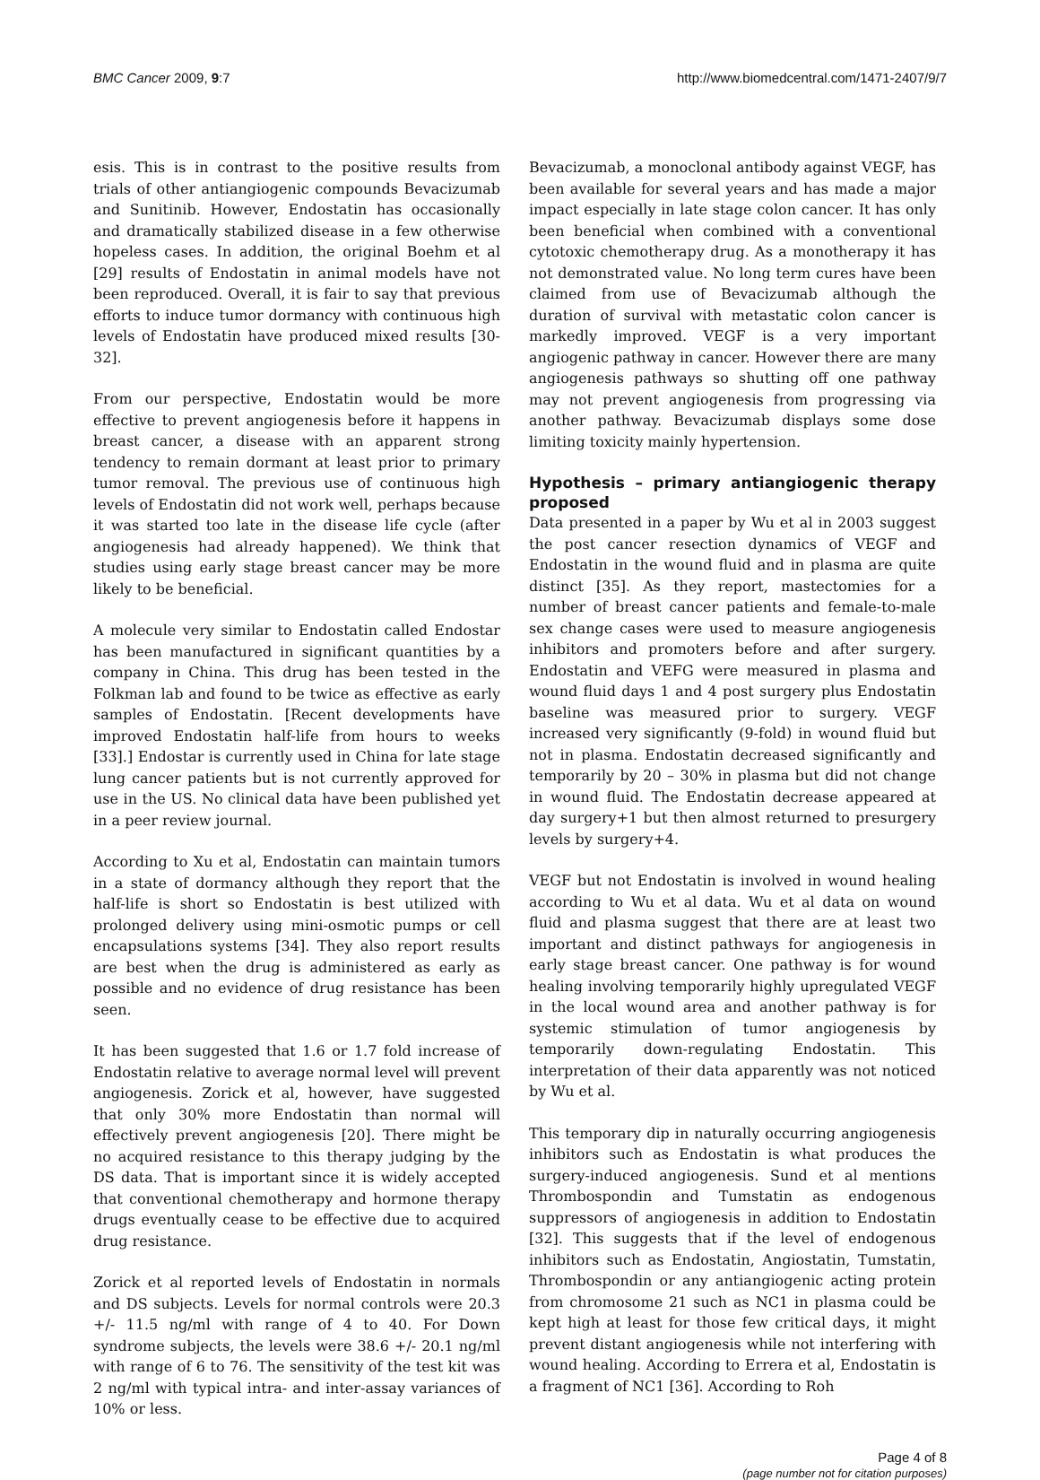BMC Cancer 2009, 9:7 http://www.biomedcentral.com/1471-2407/9/7
esis. This is in contrast to the positive results from trials of other antiangiogenic compounds Bevacizumab and Sunitinib. However, Endostatin has occasionally and dramatically stabilized disease in a few otherwise hopeless cases. In addition, the original Boehm et al [29] results of Endostatin in animal models have not been reproduced. Overall, it is fair to say that previous efforts to induce tumor dormancy with continuous high levels of Endostatin have produced mixed results [30-32].
From our perspective, Endostatin would be more effective to prevent angiogenesis before it happens in breast cancer, a disease with an apparent strong tendency to remain dormant at least prior to primary tumor removal. The previous use of continuous high levels of Endostatin did not work well, perhaps because it was started too late in the disease life cycle (after angiogenesis had already happened). We think that studies using early stage breast cancer may be more likely to be beneficial.
A molecule very similar to Endostatin called Endostar has been manufactured in significant quantities by a company in China. This drug has been tested in the Folkman lab and found to be twice as effective as early samples of Endostatin. [Recent developments have improved Endostatin half-life from hours to weeks [33].] Endostar is currently used in China for late stage lung cancer patients but is not currently approved for use in the US. No clinical data have been published yet in a peer review journal.
According to Xu et al, Endostatin can maintain tumors in a state of dormancy although they report that the half-life is short so Endostatin is best utilized with prolonged delivery using mini-osmotic pumps or cell encapsulations systems [34]. They also report results are best when the drug is administered as early as possible and no evidence of drug resistance has been seen.
It has been suggested that 1.6 or 1.7 fold increase of Endostatin relative to average normal level will prevent angiogenesis. Zorick et al, however, have suggested that only 30% more Endostatin than normal will effectively prevent angiogenesis [20]. There might be no acquired resistance to this therapy judging by the DS data. That is important since it is widely accepted that conventional chemotherapy and hormone therapy drugs eventually cease to be effective due to acquired drug resistance.
Zorick et al reported levels of Endostatin in normals and DS subjects. Levels for normal controls were 20.3 +/- 11.5 ng/ml with range of 4 to 40. For Down syndrome subjects, the levels were 38.6 +/- 20.1 ng/ml with range of 6 to 76. The sensitivity of the test kit was 2 ng/ml with typical intra- and inter-assay variances of 10% or less.
Bevacizumab, a monoclonal antibody against VEGF, has been available for several years and has made a major impact especially in late stage colon cancer. It has only been beneficial when combined with a conventional cytotoxic chemotherapy drug. As a monotherapy it has not demonstrated value. No long term cures have been claimed from use of Bevacizumab although the duration of survival with metastatic colon cancer is markedly improved. VEGF is a very important angiogenic pathway in cancer. However there are many angiogenesis pathways so shutting off one pathway may not prevent angiogenesis from progressing via another pathway. Bevacizumab displays some dose limiting toxicity mainly hypertension.
Hypothesis – primary antiangiogenic therapy proposed
Data presented in a paper by Wu et al in 2003 suggest the post cancer resection dynamics of VEGF and Endostatin in the wound fluid and in plasma are quite distinct [35]. As they report, mastectomies for a number of breast cancer patients and female-to-male sex change cases were used to measure angiogenesis inhibitors and promoters before and after surgery. Endostatin and VEFG were measured in plasma and wound fluid days 1 and 4 post surgery plus Endostatin baseline was measured prior to surgery. VEGF increased very significantly (9-fold) in wound fluid but not in plasma. Endostatin decreased significantly and temporarily by 20 – 30% in plasma but did not change in wound fluid. The Endostatin decrease appeared at day surgery+1 but then almost returned to presurgery levels by surgery+4.
VEGF but not Endostatin is involved in wound healing according to Wu et al data. Wu et al data on wound fluid and plasma suggest that there are at least two important and distinct pathways for angiogenesis in early stage breast cancer. One pathway is for wound healing involving temporarily highly upregulated VEGF in the local wound area and another pathway is for systemic stimulation of tumor angiogenesis by temporarily down-regulating Endostatin. This interpretation of their data apparently was not noticed by Wu et al.
This temporary dip in naturally occurring angiogenesis inhibitors such as Endostatin is what produces the surgery-induced angiogenesis. Sund et al mentions Thrombospondin and Tumstatin as endogenous suppressors of angiogenesis in addition to Endostatin [32]. This suggests that if the level of endogenous inhibitors such as Endostatin, Angiostatin, Tumstatin, Thrombospondin or any antiangiogenic acting protein from chromosome 21 such as NC1 in plasma could be kept high at least for those few critical days, it might prevent distant angiogenesis while not interfering with wound healing. According to Errera et al, Endostatin is a fragment of NC1 [36]. According to Roh
Page 4 of 8
(page number not for citation purposes)